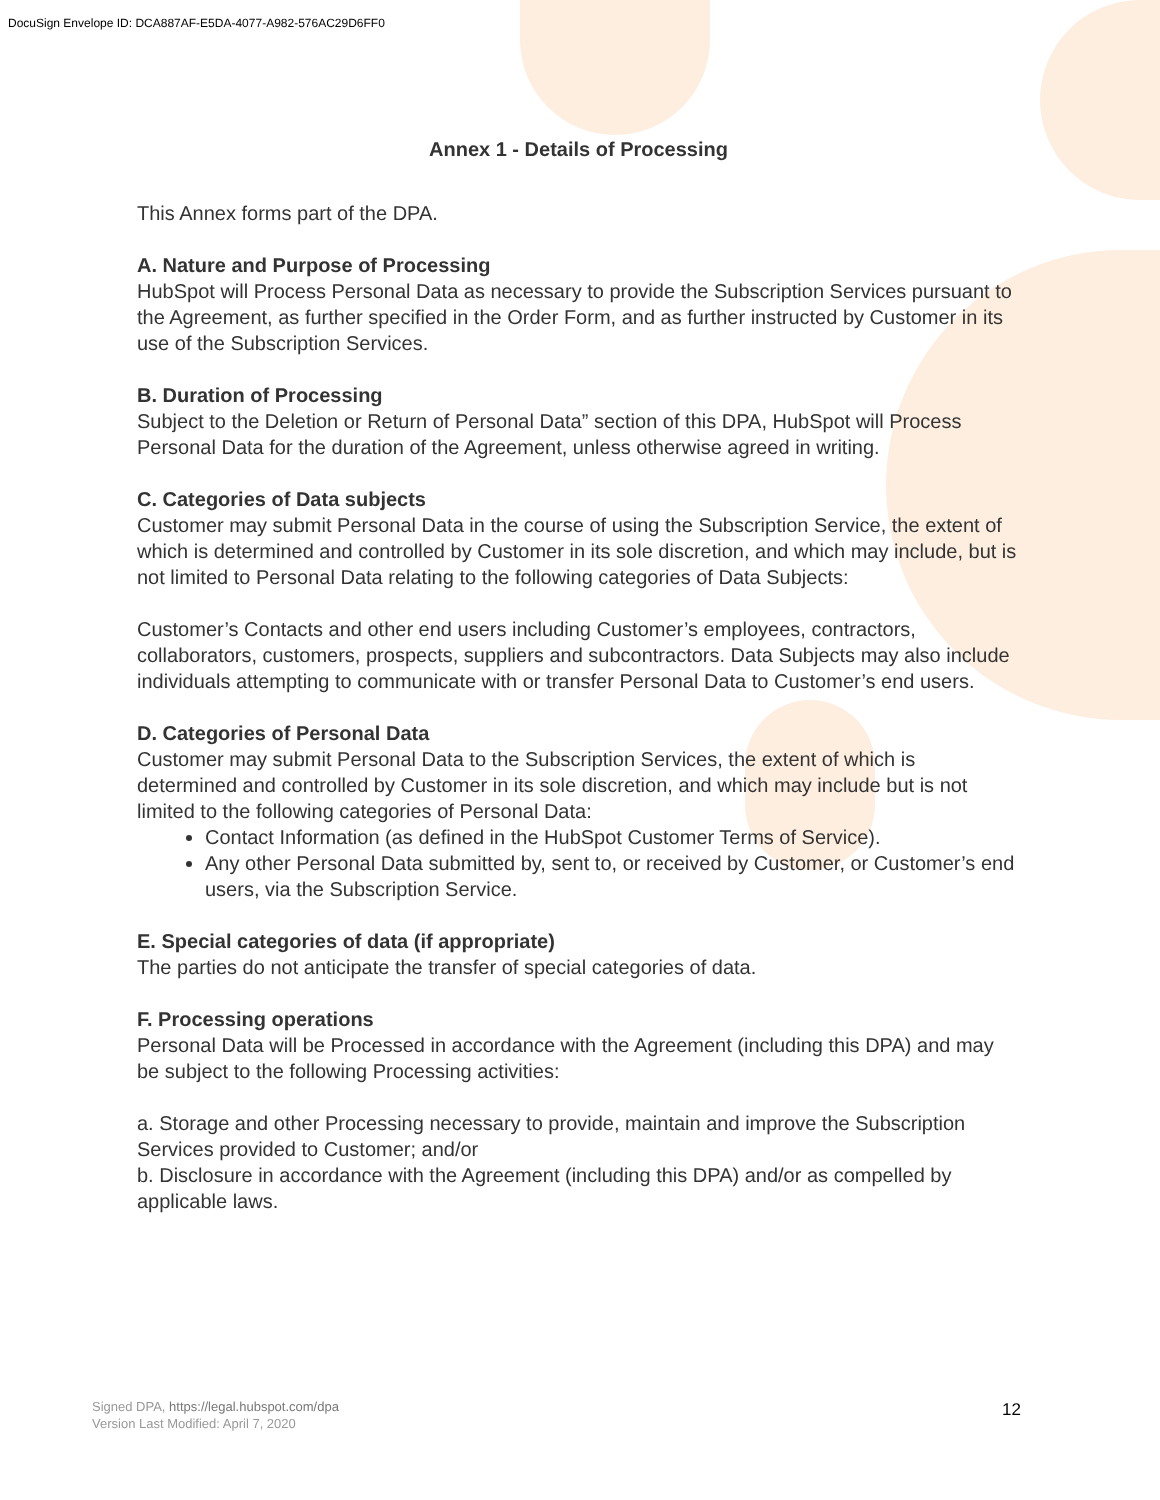DocuSign Envelope ID: DCA887AF-E5DA-4077-A982-576AC29D6FF0
Annex 1 - Details of Processing
This Annex forms part of the DPA.
A. Nature and Purpose of Processing
HubSpot will Process Personal Data as necessary to provide the Subscription Services pursuant to the Agreement, as further specified in the Order Form, and as further instructed by Customer in its use of the Subscription Services.
B. Duration of Processing
Subject to the Deletion or Return of Personal Data” section of this DPA, HubSpot will Process Personal Data for the duration of the Agreement, unless otherwise agreed in writing.
C. Categories of Data subjects
Customer may submit Personal Data in the course of using the Subscription Service, the extent of which is determined and controlled by Customer in its sole discretion, and which may include, but is not limited to Personal Data relating to the following categories of Data Subjects:
Customer’s Contacts and other end users including Customer’s employees, contractors, collaborators, customers, prospects, suppliers and subcontractors. Data Subjects may also include individuals attempting to communicate with or transfer Personal Data to Customer’s end users.
D. Categories of Personal Data
Customer may submit Personal Data to the Subscription Services, the extent of which is determined and controlled by Customer in its sole discretion, and which may include but is not limited to the following categories of Personal Data:
Contact Information (as defined in the HubSpot Customer Terms of Service).
Any other Personal Data submitted by, sent to, or received by Customer, or Customer’s end users, via the Subscription Service.
E. Special categories of data (if appropriate)
The parties do not anticipate the transfer of special categories of data.
F. Processing operations
Personal Data will be Processed in accordance with the Agreement (including this DPA) and may be subject to the following Processing activities:
a. Storage and other Processing necessary to provide, maintain and improve the Subscription Services provided to Customer; and/or
b. Disclosure in accordance with the Agreement (including this DPA) and/or as compelled by applicable laws.
Signed DPA, https://legal.hubspot.com/dpa
Version Last Modified: April 7, 2020
12